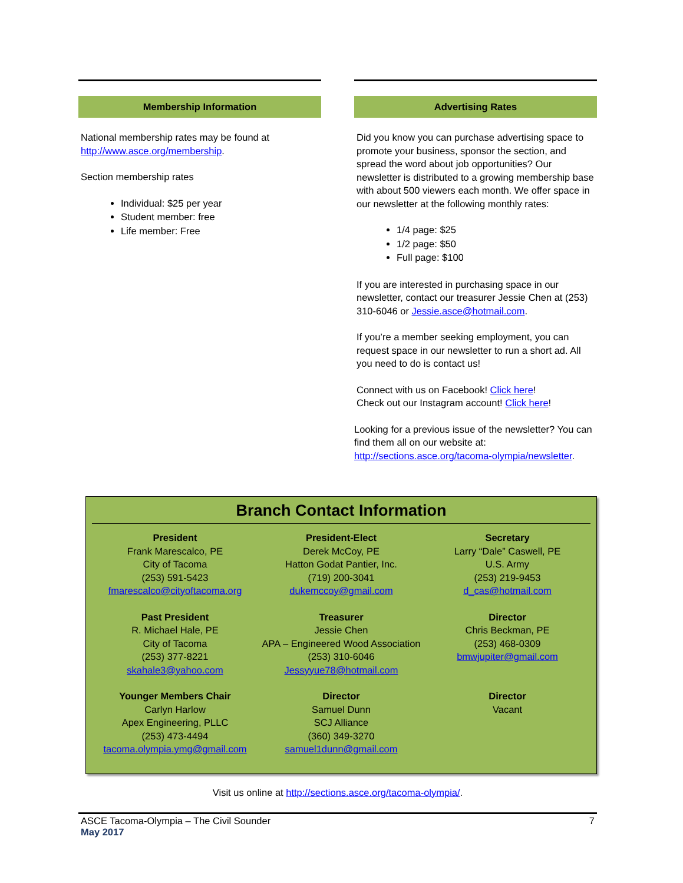Membership Information
National membership rates may be found at http://www.asce.org/membership.
Section membership rates
Individual: $25 per year
Student member: free
Life member: Free
Advertising Rates
Did you know you can purchase advertising space to promote your business, sponsor the section, and spread the word about job opportunities? Our newsletter is distributed to a growing membership base with about 500 viewers each month. We offer space in our newsletter at the following monthly rates:
1/4 page: $25
1/2 page: $50
Full page: $100
If you are interested in purchasing space in our newsletter, contact our treasurer Jessie Chen at (253) 310-6046 or Jessie.asce@hotmail.com.
If you’re a member seeking employment, you can request space in our newsletter to run a short ad. All you need to do is contact us!
Connect with us on Facebook! Click here!
Check out our Instagram account! Click here!
Looking for a previous issue of the newsletter? You can find them all on our website at: http://sections.asce.org/tacoma-olympia/newsletter.
Branch Contact Information
President
Frank Marescalco, PE
City of Tacoma
(253) 591-5423
fmarescalco@cityoftacoma.org
President-Elect
Derek McCoy, PE
Hatton Godat Pantier, Inc.
(719) 200-3041
dukemccoy@gmail.com
Secretary
Larry “Dale” Caswell, PE
U.S. Army
(253) 219-9453
d_cas@hotmail.com
Past President
R. Michael Hale, PE
City of Tacoma
(253) 377-8221
skahale3@yahoo.com
Treasurer
Jessie Chen
APA – Engineered Wood Association
(253) 310-6046
Jessyyue78@hotmail.com
Director
Chris Beckman, PE
(253) 468-0309
bmwjupiter@gmail.com
Younger Members Chair
Carlyn Harlow
Apex Engineering, PLLC
(253) 473-4494
tacoma.olympia.ymg@gmail.com
Director
Samuel Dunn
SCJ Alliance
(360) 349-3270
samuel1dunn@gmail.com
Director
Vacant
Visit us online at http://sections.asce.org/tacoma-olympia/.
ASCE Tacoma-Olympia – The Civil Sounder
May 2017
7